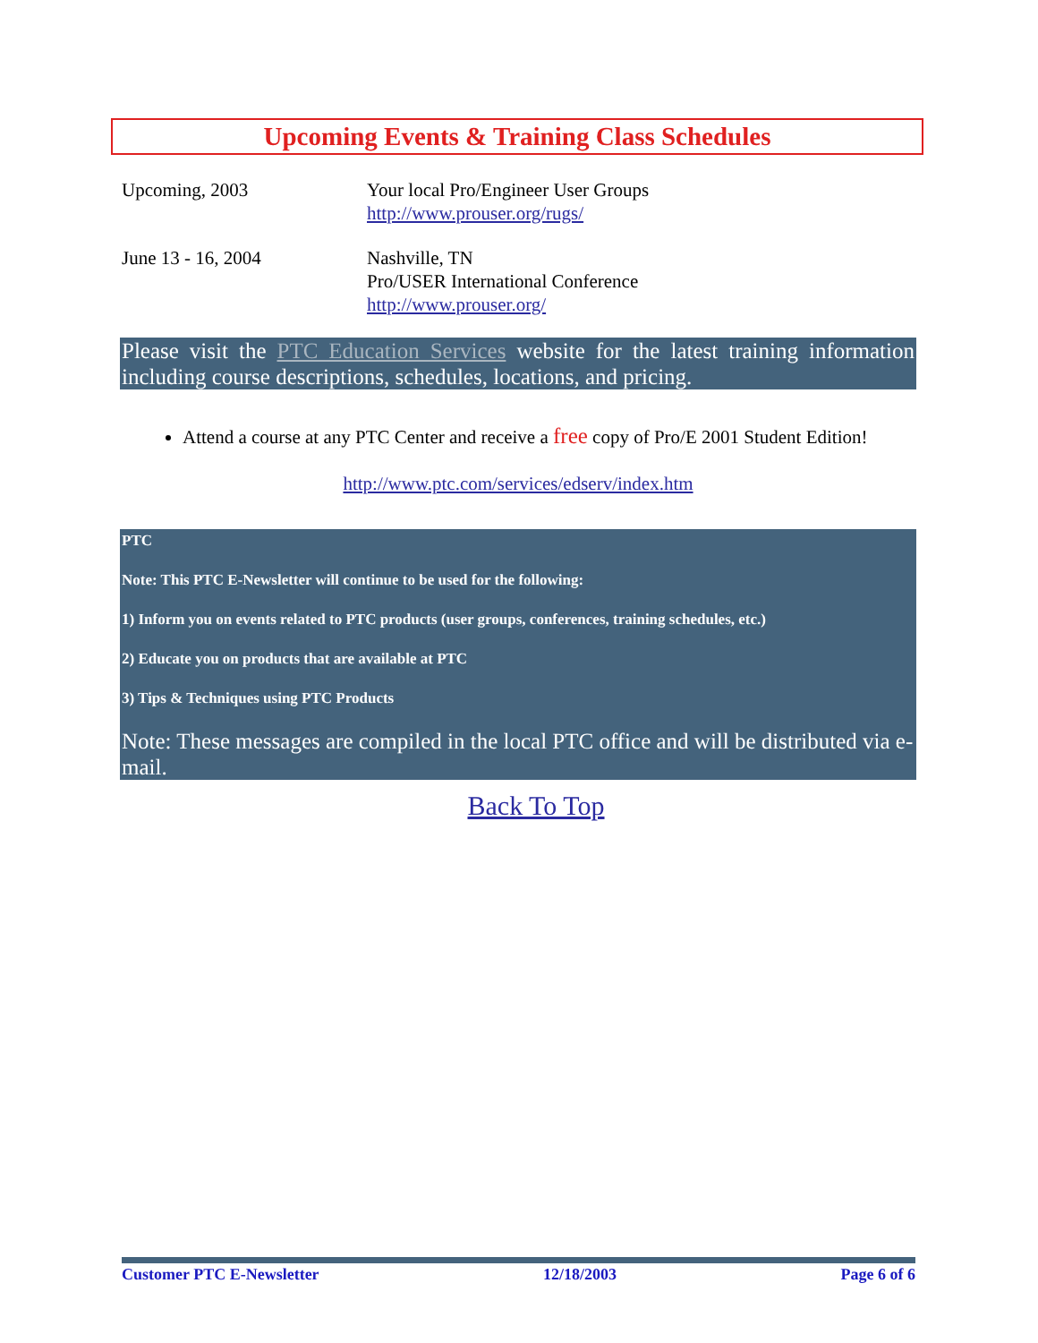Upcoming Events & Training Class Schedules
| Upcoming, 2003 | Your local Pro/Engineer User Groups http://www.prouser.org/rugs/ |
| June 13 - 16, 2004 | Nashville, TN Pro/USER International Conference http://www.prouser.org/ |
Please visit the PTC Education Services website for the latest training information including course descriptions, schedules, locations, and pricing.
Attend a course at any PTC Center and receive a free copy of Pro/E 2001 Student Edition!
http://www.ptc.com/services/edserv/index.htm
PTC
Note: This PTC E-Newsletter will continue to be used for the following:
1) Inform you on events related to PTC products (user groups, conferences, training schedules, etc.)
2) Educate you on products that are available at PTC
3) Tips & Techniques using PTC Products
Note: These messages are compiled in the local PTC office and will be distributed via e-mail.
Back To Top
Customer PTC E-Newsletter 12/18/2003 Page 6 of 6